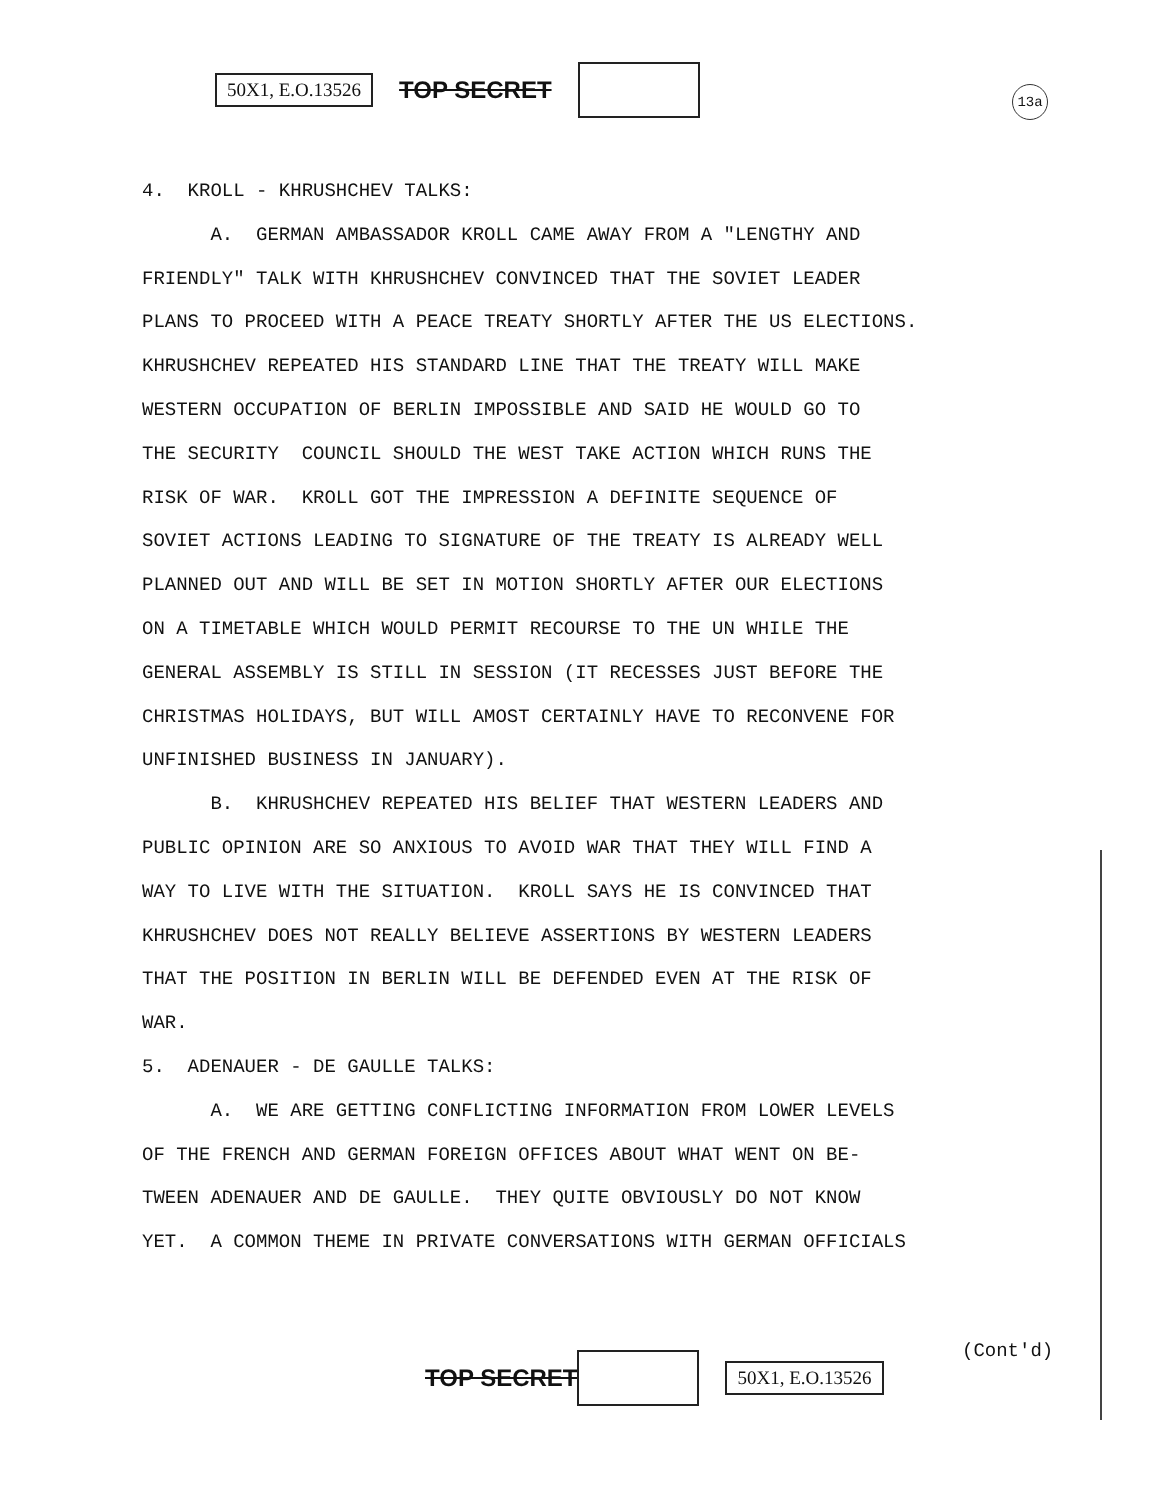50X1, E.O.13526 TOP SECRET
13a
4. KROLL - KHRUSHCHEV TALKS: A. GERMAN AMBASSADOR KROLL CAME AWAY FROM A "LENGTHY AND FRIENDLY" TALK WITH KHRUSHCHEV CONVINCED THAT THE SOVIET LEADER PLANS TO PROCEED WITH A PEACE TREATY SHORTLY AFTER THE US ELECTIONS. KHRUSHCHEV REPEATED HIS STANDARD LINE THAT THE TREATY WILL MAKE WESTERN OCCUPATION OF BERLIN IMPOSSIBLE AND SAID HE WOULD GO TO THE SECURITY COUNCIL SHOULD THE WEST TAKE ACTION WHICH RUNS THE RISK OF WAR. KROLL GOT THE IMPRESSION A DEFINITE SEQUENCE OF SOVIET ACTIONS LEADING TO SIGNATURE OF THE TREATY IS ALREADY WELL PLANNED OUT AND WILL BE SET IN MOTION SHORTLY AFTER OUR ELECTIONS ON A TIMETABLE WHICH WOULD PERMIT RECOURSE TO THE UN WHILE THE GENERAL ASSEMBLY IS STILL IN SESSION (IT RECESSES JUST BEFORE THE CHRISTMAS HOLIDAYS, BUT WILL AMOST CERTAINLY HAVE TO RECONVENE FOR UNFINISHED BUSINESS IN JANUARY). B. KHRUSHCHEV REPEATED HIS BELIEF THAT WESTERN LEADERS AND PUBLIC OPINION ARE SO ANXIOUS TO AVOID WAR THAT THEY WILL FIND A WAY TO LIVE WITH THE SITUATION. KROLL SAYS HE IS CONVINCED THAT KHRUSHCHEV DOES NOT REALLY BELIEVE ASSERTIONS BY WESTERN LEADERS THAT THE POSITION IN BERLIN WILL BE DEFENDED EVEN AT THE RISK OF WAR. 5. ADENAUER - DE GAULLE TALKS: A. WE ARE GETTING CONFLICTING INFORMATION FROM LOWER LEVELS OF THE FRENCH AND GERMAN FOREIGN OFFICES ABOUT WHAT WENT ON BE- TWEEN ADENAUER AND DE GAULLE. THEY QUITE OBVIOUSLY DO NOT KNOW YET. A COMMON THEME IN PRIVATE CONVERSATIONS WITH GERMAN OFFICIALS
(Cont'd)
TOP SECRET 50X1, E.O.13526